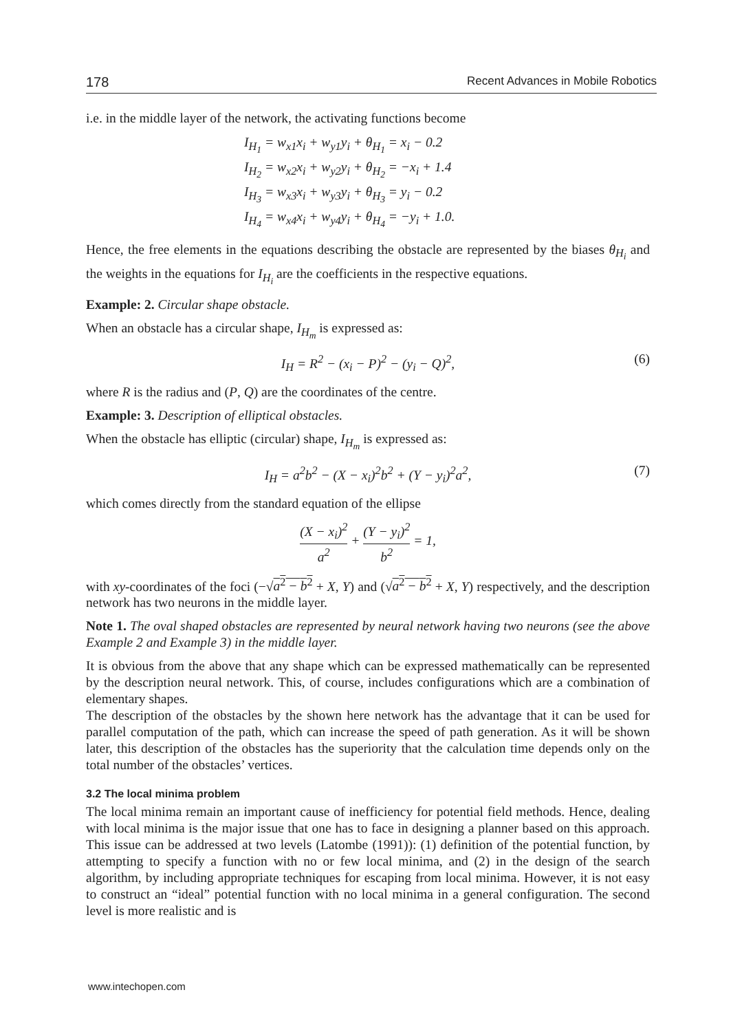178 Recent Advances in Mobile Robotics
i.e. in the middle layer of the network, the activating functions become
I<sub>H<sub>1</sub></sub> = w<sub>x1</sub>x<sub>i</sub> + w<sub>y1</sub>y<sub>i</sub> + θ<sub>H<sub>1</sub></sub> = x<sub>i</sub> − 0.2
I<sub>H<sub>2</sub></sub> = w<sub>x2</sub>x<sub>i</sub> + w<sub>y2</sub>y<sub>i</sub> + θ<sub>H<sub>2</sub></sub> = −x<sub>i</sub> + 1.4
I<sub>H<sub>3</sub></sub> = w<sub>x3</sub>x<sub>i</sub> + w<sub>y3</sub>y<sub>i</sub> + θ<sub>H<sub>3</sub></sub> = y<sub>i</sub> − 0.2
I<sub>H<sub>4</sub></sub> = w<sub>x4</sub>x<sub>i</sub> + w<sub>y4</sub>y<sub>i</sub> + θ<sub>H<sub>4</sub></sub> = −y<sub>i</sub> + 1.0.
Hence, the free elements in the equations describing the obstacle are represented by the biases θ<sub>H<sub>i</sub></sub> and the weights in the equations for I<sub>H<sub>i</sub></sub> are the coefficients in the respective equations.
Example: 2. Circular shape obstacle.
When an obstacle has a circular shape, I<sub>H<sub>m</sub></sub> is expressed as:
I<sub>H</sub> = R<sup>2</sup> − (x<sub>i</sub> − P)<sup>2</sup> − (y<sub>i</sub> − Q)<sup>2</sup>, (6)
where R is the radius and (P, Q) are the coordinates of the centre.
Example: 3. Description of elliptical obstacles.
When the obstacle has elliptic (circular) shape, I<sub>H<sub>m</sub></sub> is expressed as:
I<sub>H</sub> = a<sup>2</sup>b<sup>2</sup> − (X − x<sub>i</sub>)<sup>2</sup>b<sup>2</sup> + (Y − y<sub>i</sub>)<sup>2</sup>a<sup>2</sup>, (7)
which comes directly from the standard equation of the ellipse
(X − x<sub>i</sub>)<sup>2</sup> a<sup>2</sup> + (Y − y<sub>i</sub>)<sup>2</sup> b<sup>2</sup> = 1,
with xy-coordinates of the foci (−√a<sup>2</sup> − b<sup>2</sup> + X, Y) and (√a<sup>2</sup> − b<sup>2</sup> + X, Y) respectively, and the description network has two neurons in the middle layer.
Note 1. The oval shaped obstacles are represented by neural network having two neurons (see the above Example 2 and Example 3) in the middle layer.
It is obvious from the above that any shape which can be expressed mathematically can be represented by the description neural network. This, of course, includes configurations which are a combination of elementary shapes.
The description of the obstacles by the shown here network has the advantage that it can be used for parallel computation of the path, which can increase the speed of path generation. As it will be shown later, this description of the obstacles has the superiority that the calculation time depends only on the total number of the obstacles’ vertices.
3.2 The local minima problem
The local minima remain an important cause of inefficiency for potential field methods. Hence, dealing with local minima is the major issue that one has to face in designing a planner based on this approach. This issue can be addressed at two levels (Latombe (1991)): (1) definition of the potential function, by attempting to specify a function with no or few local minima, and (2) in the design of the search algorithm, by including appropriate techniques for escaping from local minima. However, it is not easy to construct an “ideal” potential function with no local minima in a general configuration. The second level is more realistic and is
www.intechopen.com